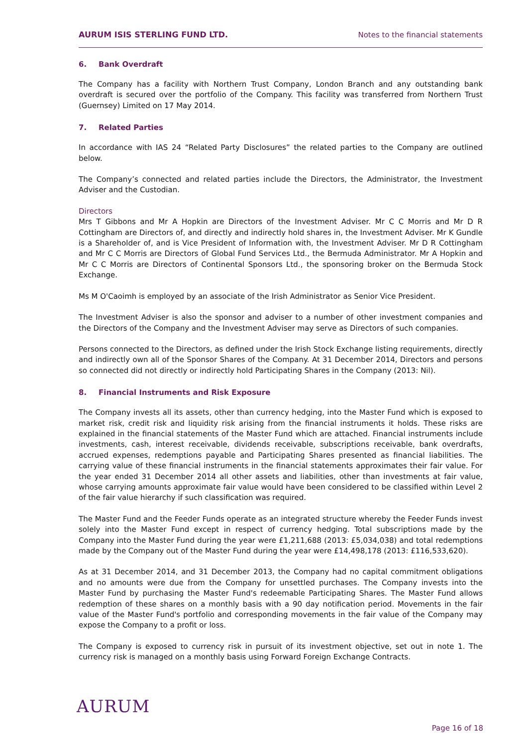AURUM ISIS STERLING FUND LTD.
Notes to the financial statements
6. Bank Overdraft
The Company has a facility with Northern Trust Company, London Branch and any outstanding bank overdraft is secured over the portfolio of the Company. This facility was transferred from Northern Trust (Guernsey) Limited on 17 May 2014.
7. Related Parties
In accordance with IAS 24 “Related Party Disclosures” the related parties to the Company are outlined below.
The Company’s connected and related parties include the Directors, the Administrator, the Investment Adviser and the Custodian.
Directors
Mrs T Gibbons and Mr A Hopkin are Directors of the Investment Adviser. Mr C C Morris and Mr D R Cottingham are Directors of, and directly and indirectly hold shares in, the Investment Adviser. Mr K Gundle is a Shareholder of, and is Vice President of Information with, the Investment Adviser. Mr D R Cottingham and Mr C C Morris are Directors of Global Fund Services Ltd., the Bermuda Administrator. Mr A Hopkin and Mr C C Morris are Directors of Continental Sponsors Ltd., the sponsoring broker on the Bermuda Stock Exchange.
Ms M O'Caoimh is employed by an associate of the Irish Administrator as Senior Vice President.
The Investment Adviser is also the sponsor and adviser to a number of other investment companies and the Directors of the Company and the Investment Adviser may serve as Directors of such companies.
Persons connected to the Directors, as defined under the Irish Stock Exchange listing requirements, directly and indirectly own all of the Sponsor Shares of the Company. At 31 December 2014, Directors and persons so connected did not directly or indirectly hold Participating Shares in the Company (2013: Nil).
8. Financial Instruments and Risk Exposure
The Company invests all its assets, other than currency hedging, into the Master Fund which is exposed to market risk, credit risk and liquidity risk arising from the financial instruments it holds. These risks are explained in the financial statements of the Master Fund which are attached. Financial instruments include investments, cash, interest receivable, dividends receivable, subscriptions receivable, bank overdrafts, accrued expenses, redemptions payable and Participating Shares presented as financial liabilities. The carrying value of these financial instruments in the financial statements approximates their fair value. For the year ended 31 December 2014 all other assets and liabilities, other than investments at fair value, whose carrying amounts approximate fair value would have been considered to be classified within Level 2 of the fair value hierarchy if such classification was required.
The Master Fund and the Feeder Funds operate as an integrated structure whereby the Feeder Funds invest solely into the Master Fund except in respect of currency hedging. Total subscriptions made by the Company into the Master Fund during the year were £1,211,688 (2013: £5,034,038) and total redemptions made by the Company out of the Master Fund during the year were £14,498,178 (2013: £116,533,620).
As at 31 December 2014, and 31 December 2013, the Company had no capital commitment obligations and no amounts were due from the Company for unsettled purchases. The Company invests into the Master Fund by purchasing the Master Fund's redeemable Participating Shares. The Master Fund allows redemption of these shares on a monthly basis with a 90 day notification period. Movements in the fair value of the Master Fund's portfolio and corresponding movements in the fair value of the Company may expose the Company to a profit or loss.
The Company is exposed to currency risk in pursuit of its investment objective, set out in note 1. The currency risk is managed on a monthly basis using Forward Foreign Exchange Contracts.
AURUM
Page 16 of 18